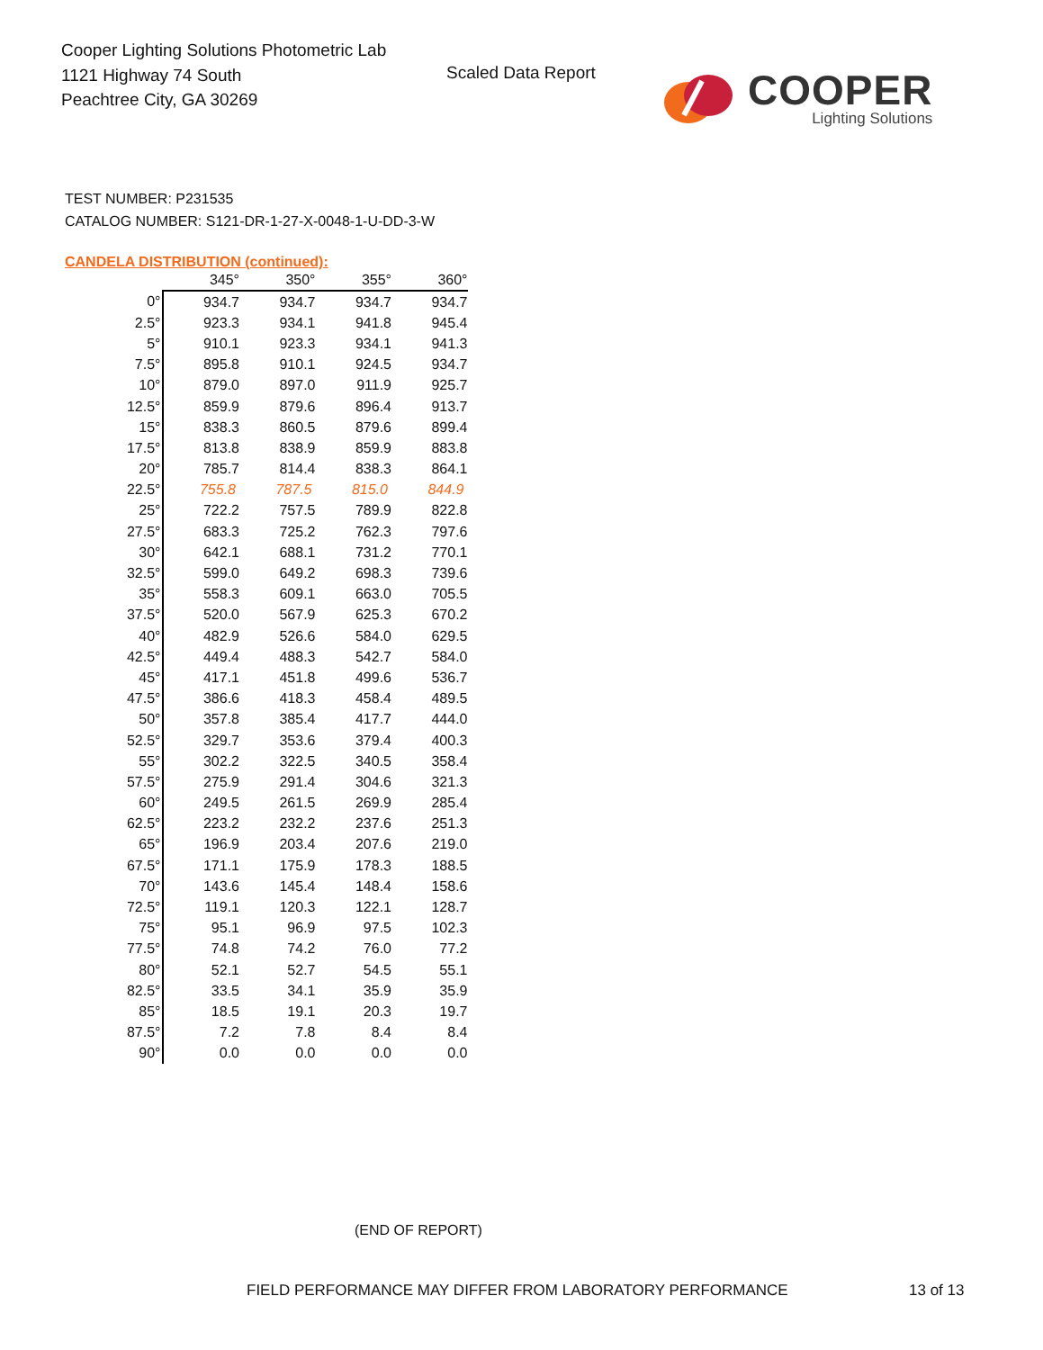Cooper Lighting Solutions Photometric Lab
1121 Highway 74 South
Peachtree City, GA 30269
Scaled Data Report
COOPER
Lighting Solutions
TEST NUMBER: P231535
CATALOG NUMBER: S121-DR-1-27-X-0048-1-U-DD-3-W
CANDELA DISTRIBUTION (continued):
| | 345° | 350° | 355° | 360° |
| --- | --- | --- | --- | --- |
| 0° | 934.7 | 934.7 | 934.7 | 934.7 |
| 2.5° | 923.3 | 934.1 | 941.8 | 945.4 |
| 5° | 910.1 | 923.3 | 934.1 | 941.3 |
| 7.5° | 895.8 | 910.1 | 924.5 | 934.7 |
| 10° | 879.0 | 897.0 | 911.9 | 925.7 |
| 12.5° | 859.9 | 879.6 | 896.4 | 913.7 |
| 15° | 838.3 | 860.5 | 879.6 | 899.4 |
| 17.5° | 813.8 | 838.9 | 859.9 | 883.8 |
| 20° | 785.7 | 814.4 | 838.3 | 864.1 |
| 22.5° | 755.8 | 787.5 | 815.0 | 844.9 |
| 25° | 722.2 | 757.5 | 789.9 | 822.8 |
| 27.5° | 683.3 | 725.2 | 762.3 | 797.6 |
| 30° | 642.1 | 688.1 | 731.2 | 770.1 |
| 32.5° | 599.0 | 649.2 | 698.3 | 739.6 |
| 35° | 558.3 | 609.1 | 663.0 | 705.5 |
| 37.5° | 520.0 | 567.9 | 625.3 | 670.2 |
| 40° | 482.9 | 526.6 | 584.0 | 629.5 |
| 42.5° | 449.4 | 488.3 | 542.7 | 584.0 |
| 45° | 417.1 | 451.8 | 499.6 | 536.7 |
| 47.5° | 386.6 | 418.3 | 458.4 | 489.5 |
| 50° | 357.8 | 385.4 | 417.7 | 444.0 |
| 52.5° | 329.7 | 353.6 | 379.4 | 400.3 |
| 55° | 302.2 | 322.5 | 340.5 | 358.4 |
| 57.5° | 275.9 | 291.4 | 304.6 | 321.3 |
| 60° | 249.5 | 261.5 | 269.9 | 285.4 |
| 62.5° | 223.2 | 232.2 | 237.6 | 251.3 |
| 65° | 196.9 | 203.4 | 207.6 | 219.0 |
| 67.5° | 171.1 | 175.9 | 178.3 | 188.5 |
| 70° | 143.6 | 145.4 | 148.4 | 158.6 |
| 72.5° | 119.1 | 120.3 | 122.1 | 128.7 |
| 75° | 95.1 | 96.9 | 97.5 | 102.3 |
| 77.5° | 74.8 | 74.2 | 76.0 | 77.2 |
| 80° | 52.1 | 52.7 | 54.5 | 55.1 |
| 82.5° | 33.5 | 34.1 | 35.9 | 35.9 |
| 85° | 18.5 | 19.1 | 20.3 | 19.7 |
| 87.5° | 7.2 | 7.8 | 8.4 | 8.4 |
| 90° | 0.0 | 0.0 | 0.0 | 0.0 |
(END OF REPORT)
FIELD PERFORMANCE MAY DIFFER FROM LABORATORY PERFORMANCE
13 of 13